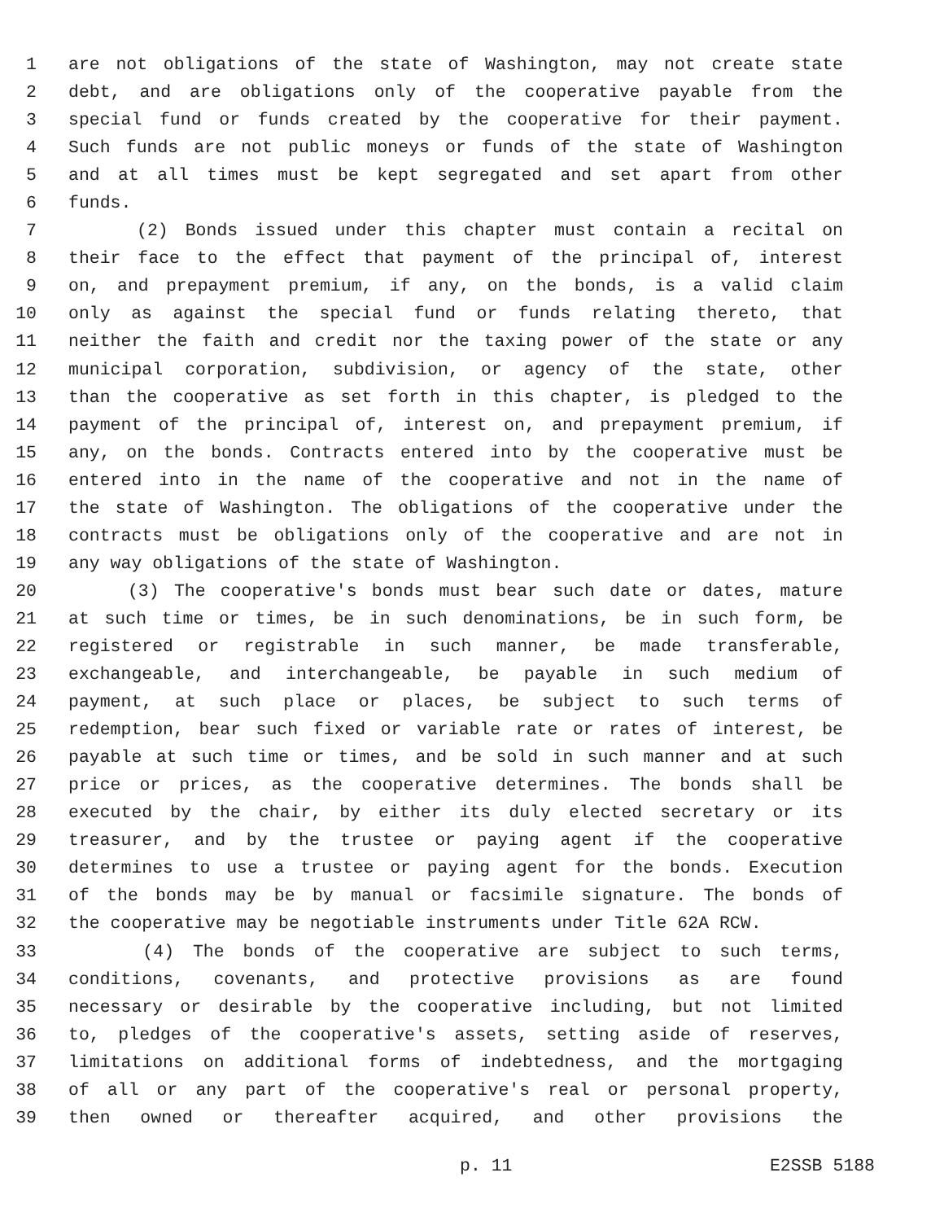1 are not obligations of the state of Washington, may not create state
2 debt, and are obligations only of the cooperative payable from the
3 special fund or funds created by the cooperative for their payment.
4 Such funds are not public moneys or funds of the state of Washington
5 and at all times must be kept segregated and set apart from other
6 funds.
7 (2) Bonds issued under this chapter must contain a recital on
8 their face to the effect that payment of the principal of, interest
9 on, and prepayment premium, if any, on the bonds, is a valid claim
10 only as against the special fund or funds relating thereto, that
11 neither the faith and credit nor the taxing power of the state or any
12 municipal corporation, subdivision, or agency of the state, other
13 than the cooperative as set forth in this chapter, is pledged to the
14 payment of the principal of, interest on, and prepayment premium, if
15 any, on the bonds. Contracts entered into by the cooperative must be
16 entered into in the name of the cooperative and not in the name of
17 the state of Washington. The obligations of the cooperative under the
18 contracts must be obligations only of the cooperative and are not in
19 any way obligations of the state of Washington.
20 (3) The cooperative's bonds must bear such date or dates, mature
21 at such time or times, be in such denominations, be in such form, be
22 registered or registrable in such manner, be made transferable,
23 exchangeable, and interchangeable, be payable in such medium of
24 payment, at such place or places, be subject to such terms of
25 redemption, bear such fixed or variable rate or rates of interest, be
26 payable at such time or times, and be sold in such manner and at such
27 price or prices, as the cooperative determines. The bonds shall be
28 executed by the chair, by either its duly elected secretary or its
29 treasurer, and by the trustee or paying agent if the cooperative
30 determines to use a trustee or paying agent for the bonds. Execution
31 of the bonds may be by manual or facsimile signature. The bonds of
32 the cooperative may be negotiable instruments under Title 62A RCW.
33 (4) The bonds of the cooperative are subject to such terms,
34 conditions, covenants, and protective provisions as are found
35 necessary or desirable by the cooperative including, but not limited
36 to, pledges of the cooperative's assets, setting aside of reserves,
37 limitations on additional forms of indebtedness, and the mortgaging
38 of all or any part of the cooperative's real or personal property,
39 then owned or thereafter acquired, and other provisions the
p. 11 E2SSB 5188